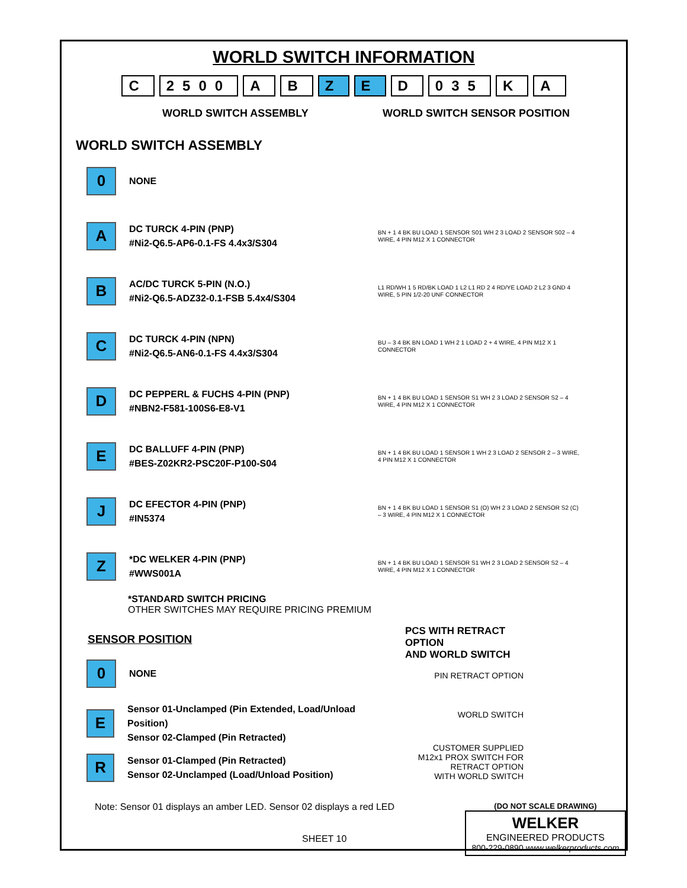WORLD SWITCH INFORMATION
C 2500 A B Z E D 035 K A
WORLD SWITCH ASSEMBLY WORLD SWITCH SENSOR POSITION
WORLD SWITCH ASSEMBLY
0
NONE
A
DC TURCK 4-PIN (PNP)
#Ni2-Q6.5-AP6-0.1-FS 4.4x3/S304
BN + 1 4 BK BU LOAD 1 SENSOR S01 WH 2 3 LOAD 2 SENSOR S02 – 4 WIRE, 4 PIN M12 X 1 CONNECTOR
B
AC/DC TURCK 5-PIN (N.O.)
#Ni2-Q6.5-ADZ32-0.1-FSB 5.4x4/S304
L1 RD/WH 1 5 RD/BK LOAD 1 L2 L1 RD 2 4 RD/YE LOAD 2 L2 3 GND 4 WIRE, 5 PIN 1/2-20 UNF CONNECTOR
C
DC TURCK 4-PIN (NPN)
#Ni2-Q6.5-AN6-0.1-FS 4.4x3/S304
BU – 3 4 BK BN LOAD 1 WH 2 1 LOAD 2 + 4 WIRE, 4 PIN M12 X 1 CONNECTOR
D
DC PEPPERL & FUCHS 4-PIN (PNP)
#NBN2-F581-100S6-E8-V1
BN + 1 4 BK BU LOAD 1 SENSOR S1 WH 2 3 LOAD 2 SENSOR S2 – 4 WIRE, 4 PIN M12 X 1 CONNECTOR
E
DC BALLUFF 4-PIN (PNP)
#BES-Z02KR2-PSC20F-P100-S04
BN + 1 4 BK BU LOAD 1 SENSOR 1 WH 2 3 LOAD 2 SENSOR 2 – 3 WIRE, 4 PIN M12 X 1 CONNECTOR
J
DC EFECTOR 4-PIN (PNP)
#IN5374
BN + 1 4 BK BU LOAD 1 SENSOR S1 (O) WH 2 3 LOAD 2 SENSOR S2 (C) – 3 WIRE, 4 PIN M12 X 1 CONNECTOR
Z
*DC WELKER 4-PIN (PNP)
#WWS001A
BN + 1 4 BK BU LOAD 1 SENSOR S1 WH 2 3 LOAD 2 SENSOR S2 – 4 WIRE, 4 PIN M12 X 1 CONNECTOR
*STANDARD SWITCH PRICING
OTHER SWITCHES MAY REQUIRE PRICING PREMIUM
SENSOR POSITION
0
NONE
E
Sensor 01-Unclamped (Pin Extended, Load/Unload Position)
Sensor 02-Clamped (Pin Retracted)
R
Sensor 01-Clamped (Pin Retracted)
Sensor 02-Unclamped (Load/Unload Position)
PCS WITH RETRACT OPTION
AND WORLD SWITCH
PIN RETRACT OPTION
WORLD SWITCH
CUSTOMER SUPPLIED
M12x1 PROX SWITCH FOR
RETRACT OPTION
WITH WORLD SWITCH
Note: Sensor 01 displays an amber LED. Sensor 02 displays a red LED
SHEET 10
(DO NOT SCALE DRAWING)
WELKER
ENGINEERED PRODUCTS
800-229-0890 www.welkerproducts.com